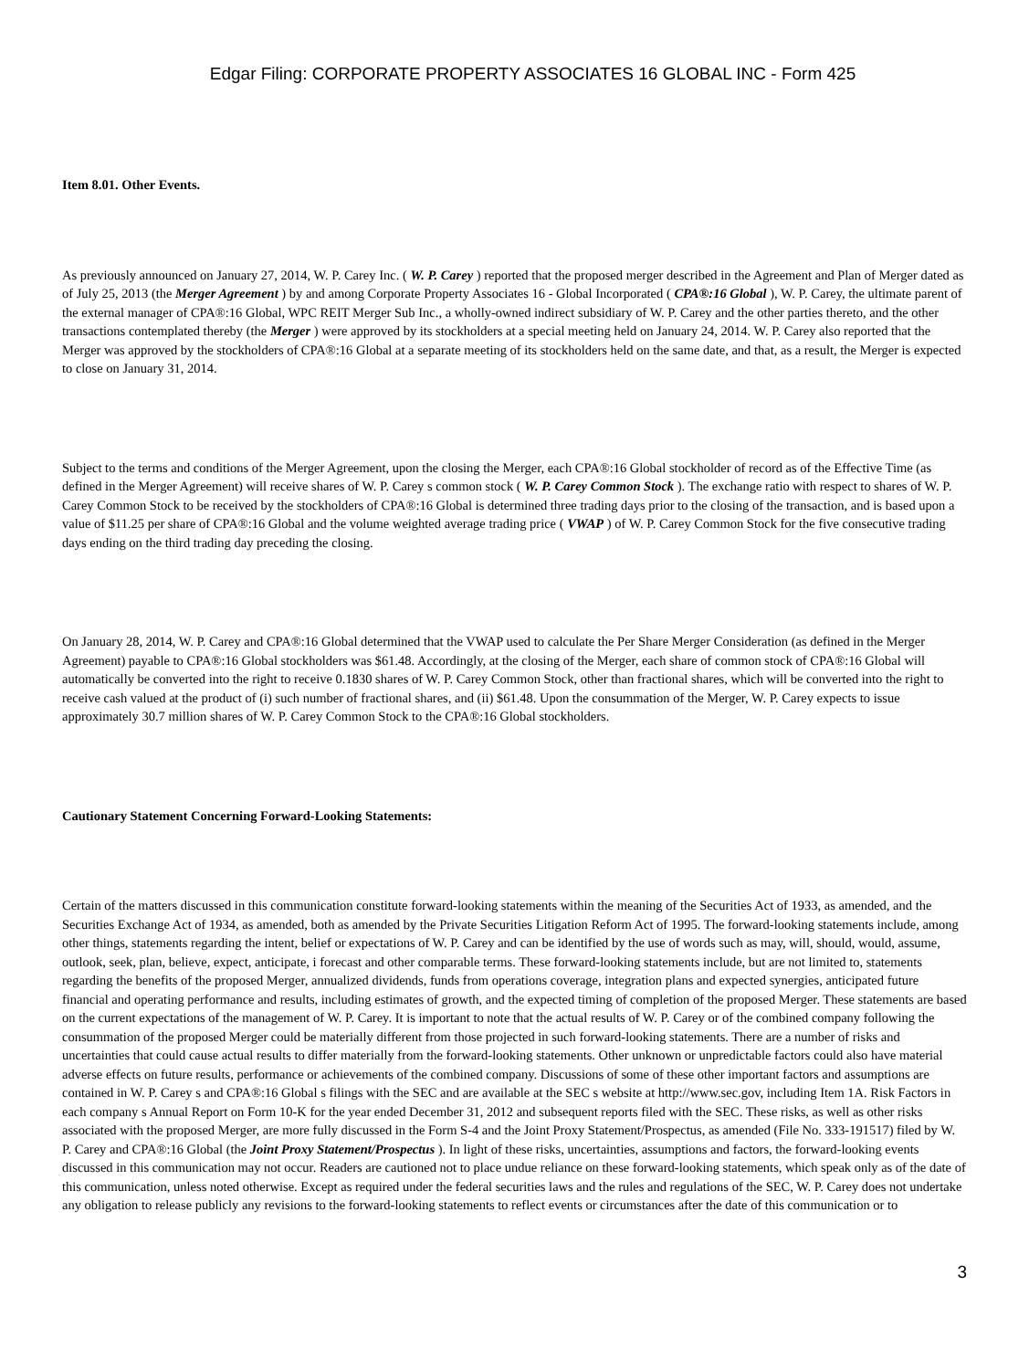Edgar Filing: CORPORATE PROPERTY ASSOCIATES 16 GLOBAL INC - Form 425
Item 8.01. Other Events.
As previously announced on January 27, 2014, W. P. Carey Inc. ( W. P. Carey ) reported that the proposed merger described in the Agreement and Plan of Merger dated as of July 25, 2013 (the Merger Agreement ) by and among Corporate Property Associates 16 - Global Incorporated ( CPA®:16 Global ), W. P. Carey, the ultimate parent of the external manager of CPA®:16 Global, WPC REIT Merger Sub Inc., a wholly-owned indirect subsidiary of W. P. Carey and the other parties thereto, and the other transactions contemplated thereby (the Merger ) were approved by its stockholders at a special meeting held on January 24, 2014. W. P. Carey also reported that the Merger was approved by the stockholders of CPA®:16 Global at a separate meeting of its stockholders held on the same date, and that, as a result, the Merger is expected to close on January 31, 2014.
Subject to the terms and conditions of the Merger Agreement, upon the closing the Merger, each CPA®:16 Global stockholder of record as of the Effective Time (as defined in the Merger Agreement) will receive shares of W. P. Carey s common stock ( W. P. Carey Common Stock ). The exchange ratio with respect to shares of W. P. Carey Common Stock to be received by the stockholders of CPA®:16 Global is determined three trading days prior to the closing of the transaction, and is based upon a value of $11.25 per share of CPA®:16 Global and the volume weighted average trading price ( VWAP ) of W. P. Carey Common Stock for the five consecutive trading days ending on the third trading day preceding the closing.
On January 28, 2014, W. P. Carey and CPA®:16 Global determined that the VWAP used to calculate the Per Share Merger Consideration (as defined in the Merger Agreement) payable to CPA®:16 Global stockholders was $61.48. Accordingly, at the closing of the Merger, each share of common stock of CPA®:16 Global will automatically be converted into the right to receive 0.1830 shares of W. P. Carey Common Stock, other than fractional shares, which will be converted into the right to receive cash valued at the product of (i) such number of fractional shares, and (ii) $61.48. Upon the consummation of the Merger, W. P. Carey expects to issue approximately 30.7 million shares of W. P. Carey Common Stock to the CPA®:16 Global stockholders.
Cautionary Statement Concerning Forward-Looking Statements:
Certain of the matters discussed in this communication constitute forward-looking statements within the meaning of the Securities Act of 1933, as amended, and the Securities Exchange Act of 1934, as amended, both as amended by the Private Securities Litigation Reform Act of 1995. The forward-looking statements include, among other things, statements regarding the intent, belief or expectations of W. P. Carey and can be identified by the use of words such as may, will, should, would, assume, outlook, seek, plan, believe, expect, anticipate, i forecast and other comparable terms. These forward-looking statements include, but are not limited to, statements regarding the benefits of the proposed Merger, annualized dividends, funds from operations coverage, integration plans and expected synergies, anticipated future financial and operating performance and results, including estimates of growth, and the expected timing of completion of the proposed Merger. These statements are based on the current expectations of the management of W. P. Carey. It is important to note that the actual results of W. P. Carey or of the combined company following the consummation of the proposed Merger could be materially different from those projected in such forward-looking statements. There are a number of risks and uncertainties that could cause actual results to differ materially from the forward-looking statements. Other unknown or unpredictable factors could also have material adverse effects on future results, performance or achievements of the combined company. Discussions of some of these other important factors and assumptions are contained in W. P. Carey s and CPA®:16 Global s filings with the SEC and are available at the SEC s website at http://www.sec.gov, including Item 1A. Risk Factors in each company s Annual Report on Form 10-K for the year ended December 31, 2012 and subsequent reports filed with the SEC. These risks, as well as other risks associated with the proposed Merger, are more fully discussed in the Form S-4 and the Joint Proxy Statement/Prospectus, as amended (File No. 333-191517) filed by W. P. Carey and CPA®:16 Global (the Joint Proxy Statement/Prospectus ). In light of these risks, uncertainties, assumptions and factors, the forward-looking events discussed in this communication may not occur. Readers are cautioned not to place undue reliance on these forward-looking statements, which speak only as of the date of this communication, unless noted otherwise. Except as required under the federal securities laws and the rules and regulations of the SEC, W. P. Carey does not undertake any obligation to release publicly any revisions to the forward-looking statements to reflect events or circumstances after the date of this communication or to
3